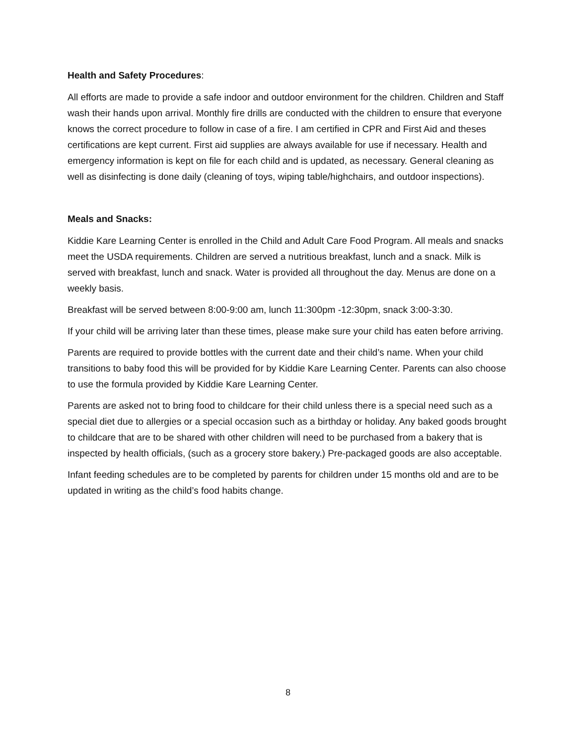Health and Safety Procedures:
All efforts are made to provide a safe indoor and outdoor environment for the children. Children and Staff wash their hands upon arrival. Monthly fire drills are conducted with the children to ensure that everyone knows the correct procedure to follow in case of a fire. I am certified in CPR and First Aid and theses certifications are kept current. First aid supplies are always available for use if necessary. Health and emergency information is kept on file for each child and is updated, as necessary. General cleaning as well as disinfecting is done daily (cleaning of toys, wiping table/highchairs, and outdoor inspections).
Meals and Snacks:
Kiddie Kare Learning Center is enrolled in the Child and Adult Care Food Program. All meals and snacks meet the USDA requirements. Children are served a nutritious breakfast, lunch and a snack. Milk is served with breakfast, lunch and snack. Water is provided all throughout the day. Menus are done on a weekly basis.
Breakfast will be served between 8:00-9:00 am, lunch 11:300pm -12:30pm, snack 3:00-3:30.
If your child will be arriving later than these times, please make sure your child has eaten before arriving.
Parents are required to provide bottles with the current date and their child’s name. When your child transitions to baby food this will be provided for by Kiddie Kare Learning Center. Parents can also choose to use the formula provided by Kiddie Kare Learning Center.
Parents are asked not to bring food to childcare for their child unless there is a special need such as a special diet due to allergies or a special occasion such as a birthday or holiday. Any baked goods brought to childcare that are to be shared with other children will need to be purchased from a bakery that is inspected by health officials, (such as a grocery store bakery.) Pre-packaged goods are also acceptable.
Infant feeding schedules are to be completed by parents for children under 15 months old and are to be updated in writing as the child’s food habits change.
8